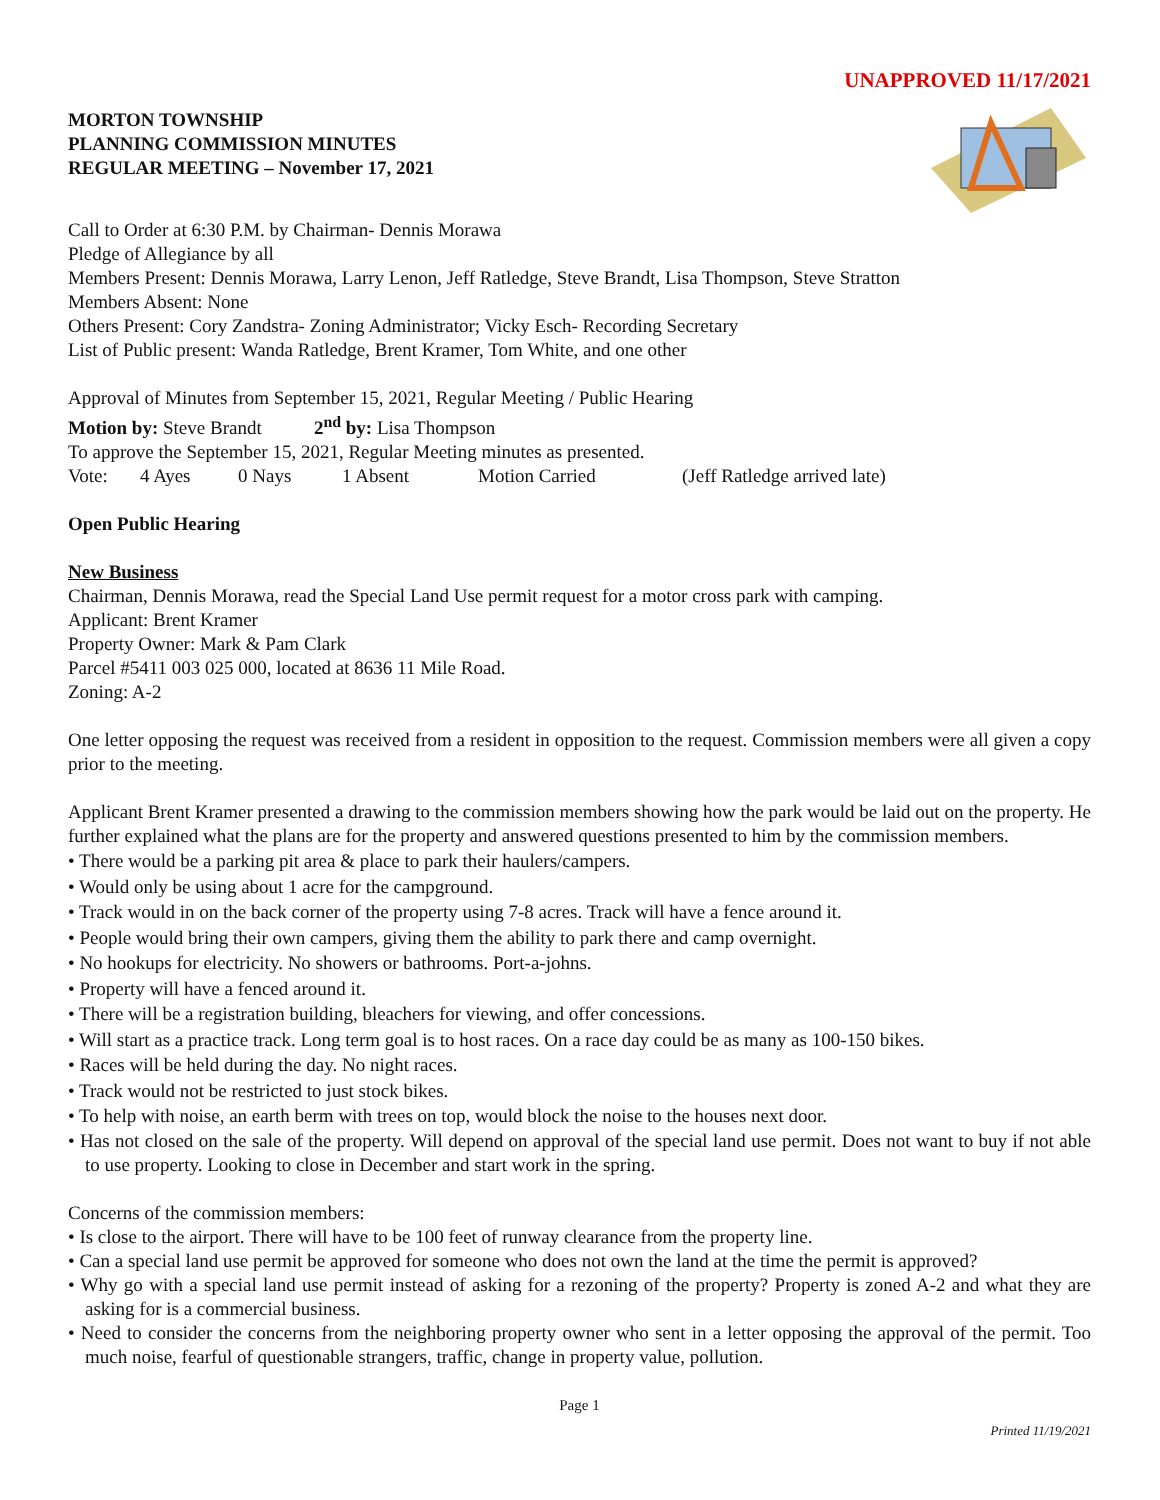UNAPPROVED 11/17/2021
MORTON TOWNSHIP
PLANNING COMMISSION MINUTES
REGULAR MEETING – November 17, 2021
Call to Order at 6:30 P.M. by Chairman- Dennis Morawa
Pledge of Allegiance by all
Members Present: Dennis Morawa, Larry Lenon, Jeff Ratledge, Steve Brandt, Lisa Thompson, Steve Stratton
Members Absent: None
Others Present: Cory Zandstra- Zoning Administrator; Vicky Esch- Recording Secretary
List of Public present: Wanda Ratledge, Brent Kramer, Tom White, and one other
Approval of Minutes from September 15, 2021, Regular Meeting / Public Hearing
Motion by: Steve Brandt 2<sup>nd</sup> by: Lisa Thompson
To approve the September 15, 2021, Regular Meeting minutes as presented.
Vote: 4 Ayes 0 Nays 1 Absent Motion Carried (Jeff Ratledge arrived late)
Open Public Hearing
New Business
Chairman, Dennis Morawa, read the Special Land Use permit request for a motor cross park with camping.
Applicant: Brent Kramer
Property Owner: Mark & Pam Clark
Parcel #5411 003 025 000, located at 8636 11 Mile Road.
Zoning: A-2
One letter opposing the request was received from a resident in opposition to the request. Commission members were all given a copy prior to the meeting.
Applicant Brent Kramer presented a drawing to the commission members showing how the park would be laid out on the property. He further explained what the plans are for the property and answered questions presented to him by the commission members.
• There would be a parking pit area & place to park their haulers/campers.
• Would only be using about 1 acre for the campground.
• Track would in on the back corner of the property using 7-8 acres. Track will have a fence around it.
• People would bring their own campers, giving them the ability to park there and camp overnight.
• No hookups for electricity. No showers or bathrooms. Port-a-johns.
• Property will have a fenced around it.
• There will be a registration building, bleachers for viewing, and offer concessions.
• Will start as a practice track. Long term goal is to host races. On a race day could be as many as 100-150 bikes.
• Races will be held during the day. No night races.
• Track would not be restricted to just stock bikes.
• To help with noise, an earth berm with trees on top, would block the noise to the houses next door.
• Has not closed on the sale of the property. Will depend on approval of the special land use permit. Does not want to buy if not able to use property. Looking to close in December and start work in the spring.
Concerns of the commission members:
• Is close to the airport. There will have to be 100 feet of runway clearance from the property line.
• Can a special land use permit be approved for someone who does not own the land at the time the permit is approved?
• Why go with a special land use permit instead of asking for a rezoning of the property? Property is zoned A-2 and what they are asking for is a commercial business.
• Need to consider the concerns from the neighboring property owner who sent in a letter opposing the approval of the permit. Too much noise, fearful of questionable strangers, traffic, change in property value, pollution.
Page 1
Printed 11/19/2021